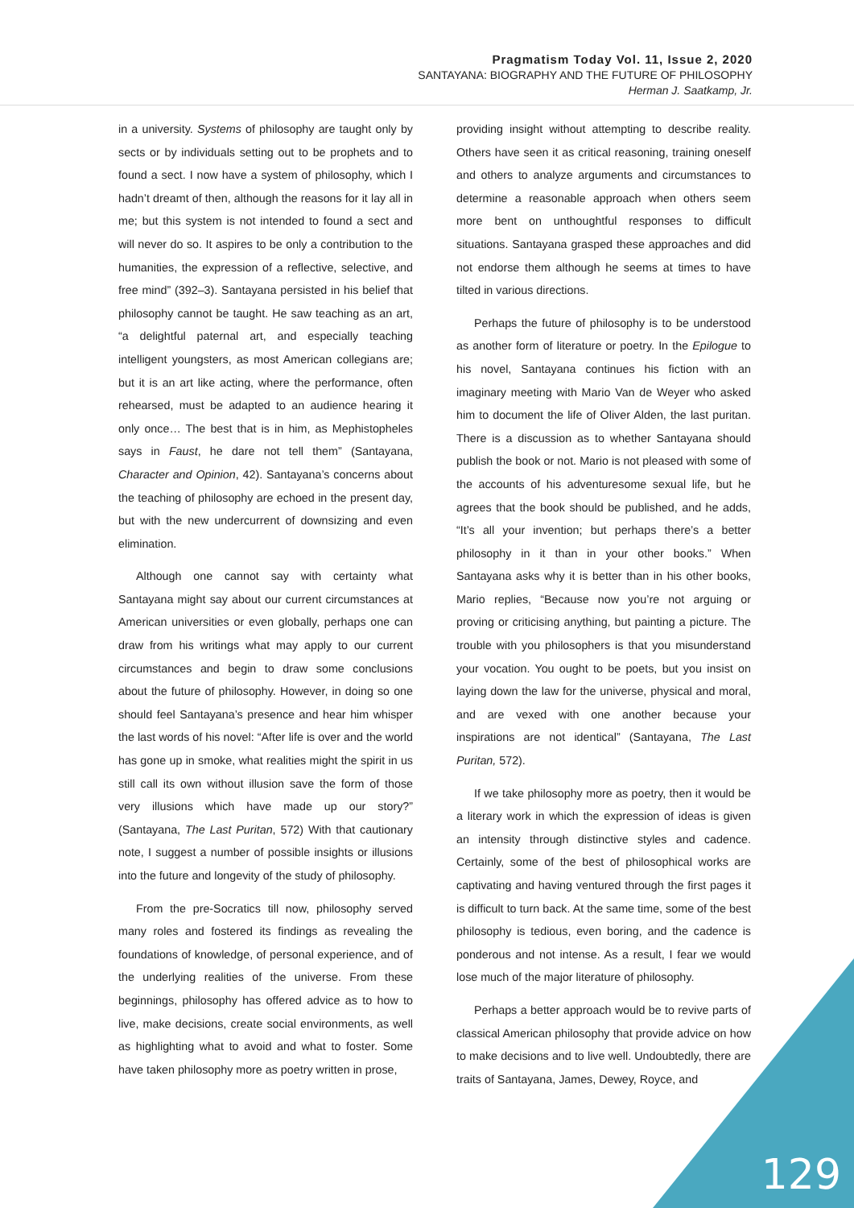Pragmatism Today Vol. 11, Issue 2, 2020
SANTAYANA: BIOGRAPHY AND THE FUTURE OF PHILOSOPHY
Herman J. Saatkamp, Jr.
in a university. Systems of philosophy are taught only by sects or by individuals setting out to be prophets and to found a sect. I now have a system of philosophy, which I hadn’t dreamt of then, although the reasons for it lay all in me; but this system is not intended to found a sect and will never do so. It aspires to be only a contribution to the humanities, the expression of a reflective, selective, and free mind” (392–3). Santayana persisted in his belief that philosophy cannot be taught. He saw teaching as an art, “a delightful paternal art, and especially teaching intelligent youngsters, as most American collegians are; but it is an art like acting, where the performance, often rehearsed, must be adapted to an audience hearing it only once… The best that is in him, as Mephistopheles says in Faust, he dare not tell them” (Santayana, Character and Opinion, 42). Santayana’s concerns about the teaching of philosophy are echoed in the present day, but with the new undercurrent of downsizing and even elimination.
Although one cannot say with certainty what Santayana might say about our current circumstances at American universities or even globally, perhaps one can draw from his writings what may apply to our current circumstances and begin to draw some conclusions about the future of philosophy. However, in doing so one should feel Santayana’s presence and hear him whisper the last words of his novel: “After life is over and the world has gone up in smoke, what realities might the spirit in us still call its own without illusion save the form of those very illusions which have made up our story?” (Santayana, The Last Puritan, 572) With that cautionary note, I suggest a number of possible insights or illusions into the future and longevity of the study of philosophy.
From the pre-Socratics till now, philosophy served many roles and fostered its findings as revealing the foundations of knowledge, of personal experience, and of the underlying realities of the universe. From these beginnings, philosophy has offered advice as to how to live, make decisions, create social environments, as well as highlighting what to avoid and what to foster. Some have taken philosophy more as poetry written in prose,
providing insight without attempting to describe reality. Others have seen it as critical reasoning, training oneself and others to analyze arguments and circumstances to determine a reasonable approach when others seem more bent on unthoughtful responses to difficult situations. Santayana grasped these approaches and did not endorse them although he seems at times to have tilted in various directions.
Perhaps the future of philosophy is to be understood as another form of literature or poetry. In the Epilogue to his novel, Santayana continues his fiction with an imaginary meeting with Mario Van de Weyer who asked him to document the life of Oliver Alden, the last puritan. There is a discussion as to whether Santayana should publish the book or not. Mario is not pleased with some of the accounts of his adventuresome sexual life, but he agrees that the book should be published, and he adds, “It’s all your invention; but perhaps there’s a better philosophy in it than in your other books.” When Santayana asks why it is better than in his other books, Mario replies, “Because now you’re not arguing or proving or criticising anything, but painting a picture. The trouble with you philosophers is that you misunderstand your vocation. You ought to be poets, but you insist on laying down the law for the universe, physical and moral, and are vexed with one another because your inspirations are not identical” (Santayana, The Last Puritan, 572).
If we take philosophy more as poetry, then it would be a literary work in which the expression of ideas is given an intensity through distinctive styles and cadence. Certainly, some of the best of philosophical works are captivating and having ventured through the first pages it is difficult to turn back. At the same time, some of the best philosophy is tedious, even boring, and the cadence is ponderous and not intense. As a result, I fear we would lose much of the major literature of philosophy.
Perhaps a better approach would be to revive parts of classical American philosophy that provide advice on how to make decisions and to live well. Undoubtedly, there are traits of Santayana, James, Dewey, Royce, and
129